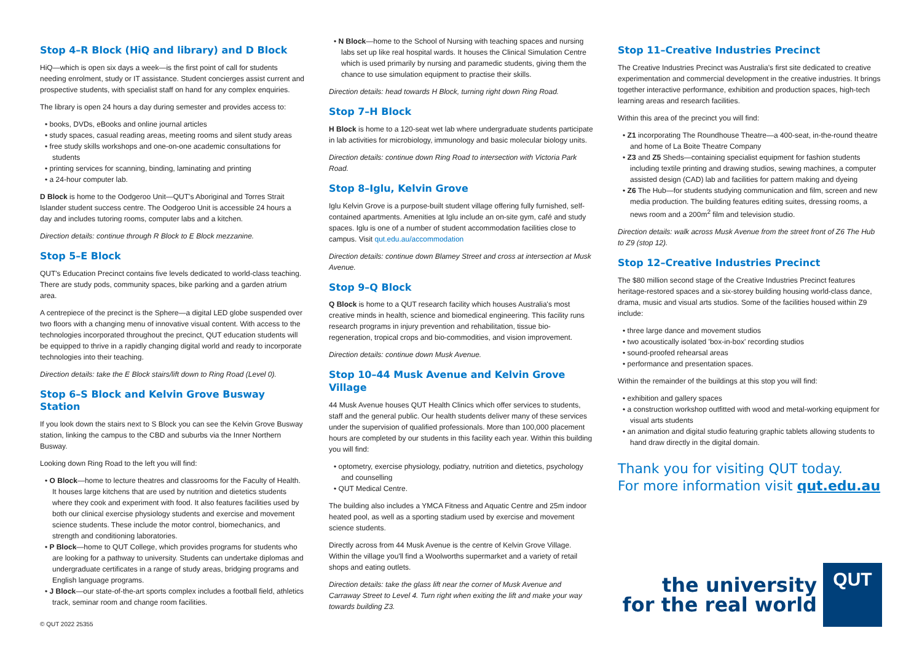Stop 4–R Block (HiQ and library) and D Block
HiQ—which is open six days a week—is the first point of call for students needing enrolment, study or IT assistance. Student concierges assist current and prospective students, with specialist staff on hand for any complex enquiries.
The library is open 24 hours a day during semester and provides access to:
books, DVDs, eBooks and online journal articles
study spaces, casual reading areas, meeting rooms and silent study areas
free study skills workshops and one-on-one academic consultations for students
printing services for scanning, binding, laminating and printing
a 24-hour computer lab.
D Block is home to the Oodgeroo Unit—QUT's Aboriginal and Torres Strait Islander student success centre. The Oodgeroo Unit is accessible 24 hours a day and includes tutoring rooms, computer labs and a kitchen.
Direction details: continue through R Block to E Block mezzanine.
Stop 5–E Block
QUT's Education Precinct contains five levels dedicated to world-class teaching. There are study pods, community spaces, bike parking and a garden atrium area.
A centrepiece of the precinct is the Sphere—a digital LED globe suspended over two floors with a changing menu of innovative visual content. With access to the technologies incorporated throughout the precinct, QUT education students will be equipped to thrive in a rapidly changing digital world and ready to incorporate technologies into their teaching.
Direction details: take the E Block stairs/lift down to Ring Road (Level 0).
Stop 6–S Block and Kelvin Grove Busway Station
If you look down the stairs next to S Block you can see the Kelvin Grove Busway station, linking the campus to the CBD and suburbs via the Inner Northern Busway.
Looking down Ring Road to the left you will find:
O Block—home to lecture theatres and classrooms for the Faculty of Health. It houses large kitchens that are used by nutrition and dietetics students where they cook and experiment with food. It also features facilities used by both our clinical exercise physiology students and exercise and movement science students. These include the motor control, biomechanics, and strength and conditioning laboratories.
P Block—home to QUT College, which provides programs for students who are looking for a pathway to university. Students can undertake diplomas and undergraduate certificates in a range of study areas, bridging programs and English language programs.
J Block—our state-of-the-art sports complex includes a football field, athletics track, seminar room and change room facilities.
N Block—home to the School of Nursing with teaching spaces and nursing labs set up like real hospital wards. It houses the Clinical Simulation Centre which is used primarily by nursing and paramedic students, giving them the chance to use simulation equipment to practise their skills.
Direction details: head towards H Block, turning right down Ring Road.
Stop 7–H Block
H Block is home to a 120-seat wet lab where undergraduate students participate in lab activities for microbiology, immunology and basic molecular biology units.
Direction details: continue down Ring Road to intersection with Victoria Park Road.
Stop 8–Iglu, Kelvin Grove
Iglu Kelvin Grove is a purpose-built student village offering fully furnished, self-contained apartments. Amenities at Iglu include an on-site gym, café and study spaces. Iglu is one of a number of student accommodation facilities close to campus. Visit qut.edu.au/accommodation
Direction details: continue down Blamey Street and cross at intersection at Musk Avenue.
Stop 9–Q Block
Q Block is home to a QUT research facility which houses Australia's most creative minds in health, science and biomedical engineering. This facility runs research programs in injury prevention and rehabilitation, tissue bio-regeneration, tropical crops and bio-commodities, and vision improvement.
Direction details: continue down Musk Avenue.
Stop 10–44 Musk Avenue and Kelvin Grove Village
44 Musk Avenue houses QUT Health Clinics which offer services to students, staff and the general public. Our health students deliver many of these services under the supervision of qualified professionals. More than 100,000 placement hours are completed by our students in this facility each year. Within this building you will find:
optometry, exercise physiology, podiatry, nutrition and dietetics, psychology and counselling
QUT Medical Centre.
The building also includes a YMCA Fitness and Aquatic Centre and 25m indoor heated pool, as well as a sporting stadium used by exercise and movement science students.
Directly across from 44 Musk Avenue is the centre of Kelvin Grove Village. Within the village you'll find a Woolworths supermarket and a variety of retail shops and eating outlets.
Direction details: take the glass lift near the corner of Musk Avenue and Carraway Street to Level 4. Turn right when exiting the lift and make your way towards building Z3.
Stop 11–Creative Industries Precinct
The Creative Industries Precinct was Australia's first site dedicated to creative experimentation and commercial development in the creative industries. It brings together interactive performance, exhibition and production spaces, high-tech learning areas and research facilities.
Within this area of the precinct you will find:
Z1 incorporating The Roundhouse Theatre—a 400-seat, in-the-round theatre and home of La Boite Theatre Company
Z3 and Z5 Sheds—containing specialist equipment for fashion students including textile printing and drawing studios, sewing machines, a computer assisted design (CAD) lab and facilities for pattern making and dyeing
Z6 The Hub—for students studying communication and film, screen and new media production. The building features editing suites, dressing rooms, a news room and a 200m<sup>2</sup> film and television studio.
Direction details: walk across Musk Avenue from the street front of Z6 The Hub to Z9 (stop 12).
Stop 12–Creative Industries Precinct
The $80 million second stage of the Creative Industries Precinct features heritage-restored spaces and a six-storey building housing world-class dance, drama, music and visual arts studios. Some of the facilities housed within Z9 include:
three large dance and movement studios
two acoustically isolated 'box-in-box' recording studios
sound-proofed rehearsal areas
performance and presentation spaces.
Within the remainder of the buildings at this stop you will find:
exhibition and gallery spaces
a construction workshop outfitted with wood and metal-working equipment for visual arts students
an animation and digital studio featuring graphic tablets allowing students to hand draw directly in the digital domain.
Thank you for visiting QUT today.
For more information visit qut.edu.au
the university
for the real world
QUT
© QUT 2022 25355